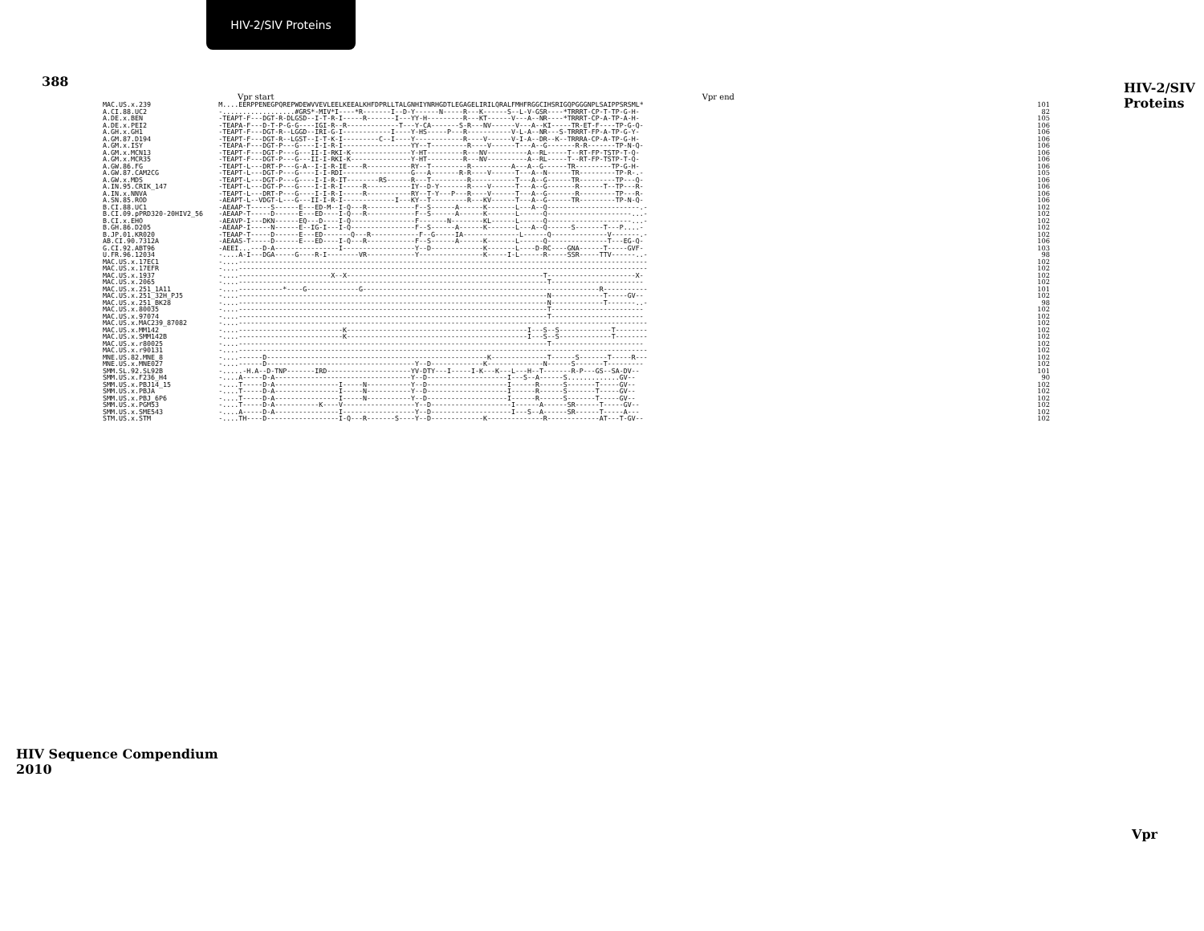HIV-2/SIV Proteins
388 HIV-2/SIV Proteins
Vpr start Vpr end
| MAC.US.x.239 | M....EERPPENEGPQREPWDEWVVEVLEELKEEALKHFDPRLLTALGNHIYNRHGDTLEGAGELIRILQRALFMHFRGGCIHSRIGQPGGGNPLSAIPPSRSML* | 101 |
| A.CI.88.UC2 | -..................#GRS*-MIV*I----*R-------I--D-Y------N-----R---K------S--L-V-GSR----*TRRRT-CP-T-TP-G-H- | 82 |
| A.DE.x.BEN | -TEAPT-F---DGT-R-DLGSD--I-T-R-I-----R-------I---YY-H---------R---KT------V---A--NR----*TRRRT-CP-A-TP-A-H- | 105 |
| A.DE.x.PEI2 | -TEAPA-F---D-T-P-G-G----IGI-R--R-------------T---Y-CA-------S-R---NV------V---A--KI-----TR-ET-F----TP-G-Q- | 106 |
| A.GH.x.GH1 | -TEAPT-F---DGT-R--LGGD--IRI-G-I------------I----Y-HS-----P---R-----------V-L-A--NR---S-TRRRT-FP-A-TP-G-Y- | 106 |
| A.GM.87.D194 | -TEAPT-F---DGT-R--LGST--I-T-K-I---------C--I----Y------------R----V------V-I-A--DR--K--TRRRA-CP-A-TP-G-H- | 106 |
| A.GM.x.ISY | -TEAPA-F---DGT-P---G----I-I-R-I-----------------YY--T---------R----V------T---A--G-------R-R-------TP-N-Q- | 106 |
| A.GM.x.MCN13 | -TEAPT-F---DGT-P---G---II-I-RKI-K---------------Y-HT---------R---NV----------A--RL-----T--RT-FP-TSTP-T-Q- | 106 |
| A.GM.x.MCR35 | -TEAPT-F---DGT-P---G---II-I-RKI-K---------------Y-HT---------R---NV----------A--RL-----T--RT-FP-TSTP-T-Q- | 106 |
| A.GW.86.FG | -TEAPT-L---DRT-P---G-A--I-I-R-IE----R-----------RY--T---------R----------A---A--G------TR---------TP-G-H- | 106 |
| A.GW.87.CAM2CG | -TEAPT-L---DGT-P---G----I-I-RDI-----------------G---A-------R-R----V------T---A--N------TR---------TP-R-.- | 105 |
| A.GW.x.MDS | -TEAPT-L---DGT-P---G----I-I-R-IT--------RS------R---T---------R-----------T---A--G------TR---------TP---Q- | 106 |
| A.IN.95.CRIK_147 | -TEAPT-L---DGT-P---G----I-I-R-I-----R-----------IY--D-Y-------R----V------T---A--G-------R------T--TP---R- | 106 |
| A.IN.x.NNVA | -TEAPT-L---DRT-P---G----I-I-R-I-----R-----------RY--T-Y---P---R----V------T---A--G-------R---------TP---R- | 106 |
| A.SN.85.ROD | -AEAPT-L--VDGT-L---G---II-I-R-I-------------I---KY--T---------R---KV------T---A--G------TR---------TP-N-Q- | 106 |
| B.CI.88.UC1 | -AEAAP-T-----S------E---ED-M--I-Q---R------------F--S------A------K-------L---A--Q-----------------------.- | 102 |
| B.CI.09.pPRD320-20HIV2_56 | -AEAAP-T-----D------E---ED----I-Q---R------------F--S------A------K-------L------Q---------------------...- | 102 |
| B.CI.x.EHO | -AEAVP-I---DKN------EQ---D----I-Q----------------F-------N--------KL------L------Q---------------------...- | 102 |
| B.GH.86.D205 | -AEAAP-I-----N------E--IG-I---I-Q----------------F--S------A------K-------L---A--Q------S-------T---P....- | 102 |
| B.JP.01.KR020 | -TEAAP-T-----D------E---ED-------Q---R------------F--G-----IA--------------L------Q--------------V-------.- | 102 |
| AB.CI.90.7312A | -AEAAS-T-----D------E---ED----I-Q---R------------F--S------A------K-------L------Q---------------T---EG-Q- | 106 |
| G.CI.92.ABT96 | -AEEI...---D-A----------------I------------------Y--D-------------K-------L----D-RC----GNA------T-----GVF- | 103 |
| U.FR.96.12034 | -....A-I---DGA-----G----R-I--------VR------------Y----------------K-----I-L------R-----SSR-----TTV------..- | 98 |
| MAC.US.x.17EC1 | -....------------------------------------------------------------------------------------------------------ | 102 |
| MAC.US.x.17EFR | -....------------------------------------------------------------------------------------------------------ | 102 |
| MAC.US.x.1937 | -....-----------------------X--X-------------------------------------------------T----------------------X- | 102 |
| MAC.US.x.2065 | -....-----------------------------------------------------------------------------T----------------------- | 102 |
| MAC.US.x.251_1A11 | -....-----------*----G-------------G-----------------------------------------------------------R----------- | 101 |
| MAC.US.x.251_32H_PJ5 | -....-----------------------------------------------------------------------------N-------------T-----GV-- | 102 |
| MAC.US.x.251_BK28 | -....-----------------------------------------------------------------------------N-------------T-------..- | 98 |
| MAC.US.x.80035 | -....-----------------------------------------------------------------------------T----------------------- | 102 |
| MAC.US.x.97074 | -....-----------------------------------------------------------------------------T----------------------- | 102 |
| MAC.US.x.MAC239_87082 | -....------------------------------------------------------------------------------------------------------ | 102 |
| MAC.US.x.MM142 | -....--------------------------K---------------------------------------------I---S--S-------------T-------- | 102 |
| MAC.US.x.SMM142B | -....--------------------------K---------------------------------------------I---S--S-------------T-------- | 102 |
| MAC.US.x.r80025 | -....-----------------------------------------------------------------------------T----------------------- | 102 |
| MAC.US.x.r90131 | -....------------------------------------------------------------------------------------------------------ | 102 |
| MNE.US.82.MNE_8 | -....------D-------------------------------------------------------K--------------T------S-------T-----R--- | 102 |
| MNE.US.x.MNE027 | -....------D-------------------------------------Y--D-------------K--------------N------S-------T--------- | 102 |
| SMM.SL.92.SL92B | -.....-H.A--D-TNP-------IRD---------------------YV-DTY---I-----I-K---K---L---H--T-------R-P---GS--SA-DV-- | 101 |
| SMM.US.x.F236_H4 | -....A-----D-A----------------------------------Y--D--------------------I---S--A------S.............GV-- | 90 |
| SMM.US.x.PBJ14_15 | -....T-----D-A----------------I-----N-----------Y--D--------------------I------R------S-------T-----GV-- | 102 |
| SMM.US.x.PBJA | -....T-----D-A----------------I-----N-----------Y--D--------------------I------R------S-------T-----GV-- | 102 |
| SMM.US.x.PBJ_6P6 | -....T-----D-A----------------I-----N-----------Y--D--------------------I------R------S-------T-----GV-- | 102 |
| SMM.US.x.PGM53 | -....T-----D-A-----------K----V------------------Y--D--------------------I------A------SR------T-----GV-- | 102 |
| SMM.US.x.SME543 | -....A-----D-A----------------I------------------Y--D--------------------I---S--A------SR------T-----A--- | 102 |
| STM.US.x.STM | -....TH----D------------------I-Q---R-------S----Y--D-------------K--------------R-------------AT---T-GV-- | 102 |
HIV Sequence Compendium 2010
Vpr